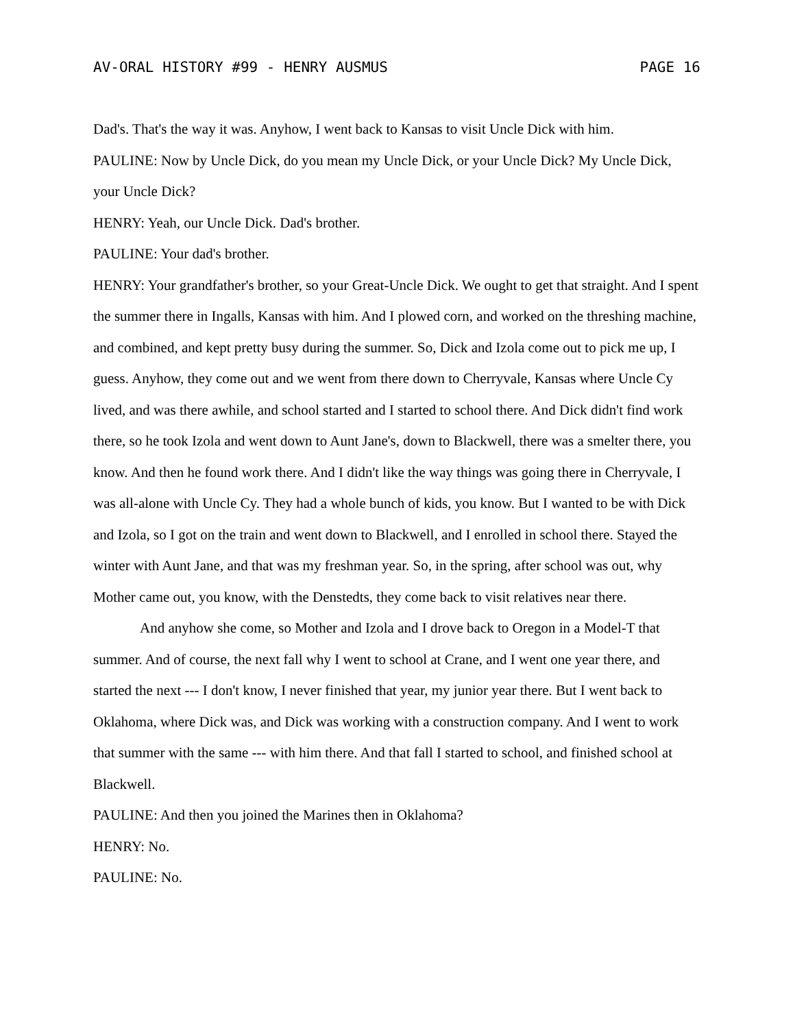AV-ORAL HISTORY #99 - HENRY AUSMUS PAGE 16
Dad's. That's the way it was. Anyhow, I went back to Kansas to visit Uncle Dick with him.
PAULINE: Now by Uncle Dick, do you mean my Uncle Dick, or your Uncle Dick? My Uncle Dick, your Uncle Dick?
HENRY: Yeah, our Uncle Dick. Dad's brother.
PAULINE: Your dad's brother.
HENRY: Your grandfather's brother, so your Great-Uncle Dick. We ought to get that straight. And I spent the summer there in Ingalls, Kansas with him. And I plowed corn, and worked on the threshing machine, and combined, and kept pretty busy during the summer. So, Dick and Izola come out to pick me up, I guess. Anyhow, they come out and we went from there down to Cherryvale, Kansas where Uncle Cy lived, and was there awhile, and school started and I started to school there. And Dick didn't find work there, so he took Izola and went down to Aunt Jane's, down to Blackwell, there was a smelter there, you know. And then he found work there. And I didn't like the way things was going there in Cherryvale, I was all-alone with Uncle Cy. They had a whole bunch of kids, you know. But I wanted to be with Dick and Izola, so I got on the train and went down to Blackwell, and I enrolled in school there. Stayed the winter with Aunt Jane, and that was my freshman year. So, in the spring, after school was out, why Mother came out, you know, with the Denstedts, they come back to visit relatives near there.
And anyhow she come, so Mother and Izola and I drove back to Oregon in a Model-T that summer. And of course, the next fall why I went to school at Crane, and I went one year there, and started the next --- I don't know, I never finished that year, my junior year there. But I went back to Oklahoma, where Dick was, and Dick was working with a construction company. And I went to work that summer with the same --- with him there. And that fall I started to school, and finished school at Blackwell.
PAULINE: And then you joined the Marines then in Oklahoma?
HENRY: No.
PAULINE: No.